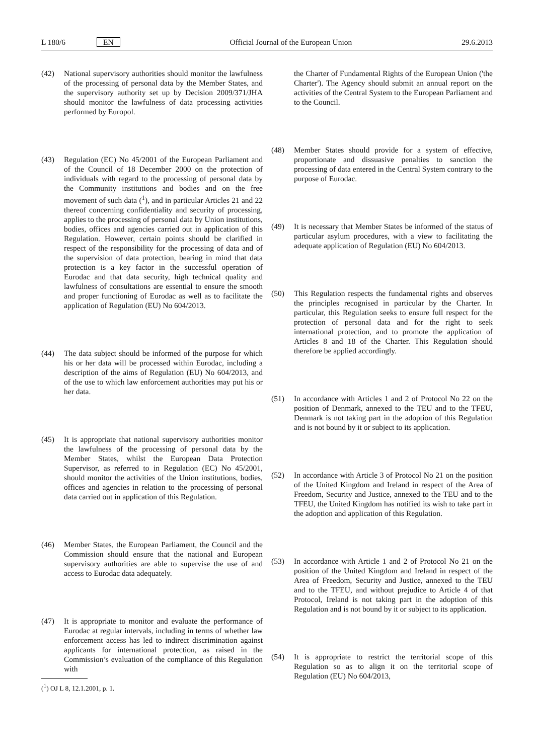L 180/6 EN Official Journal of the European Union 29.6.2013
(42) National supervisory authorities should monitor the lawfulness of the processing of personal data by the Member States, and the supervisory authority set up by Decision 2009/371/JHA should monitor the lawfulness of data processing activities performed by Europol.
(43) Regulation (EC) No 45/2001 of the European Parliament and of the Council of 18 December 2000 on the protection of individuals with regard to the processing of personal data by the Community institutions and bodies and on the free movement of such data (<sup>1</sup>), and in particular Articles 21 and 22 thereof concerning confidentiality and security of processing, applies to the processing of personal data by Union institutions, bodies, offices and agencies carried out in application of this Regulation. However, certain points should be clarified in respect of the responsibility for the processing of data and of the supervision of data protection, bearing in mind that data protection is a key factor in the successful operation of Eurodac and that data security, high technical quality and lawfulness of consultations are essential to ensure the smooth and proper functioning of Eurodac as well as to facilitate the application of Regu­lation (EU) No 604/2013.
(44) The data subject should be informed of the purpose for which his or her data will be processed within Eurodac, including a description of the aims of Regulation (EU) No 604/2013, and of the use to which law enforcement authorities may put his or her data.
(45) It is appropriate that national supervisory authorities monitor the lawfulness of the processing of personal data by the Member States, whilst the European Data Protection Supervisor, as referred to in Regulation (EC) No 45/2001, should monitor the activities of the Union institutions, bodies, offices and agencies in relation to the processing of personal data carried out in application of this Regulation.
(46) Member States, the European Parliament, the Council and the Commission should ensure that the national and European supervisory authorities are able to supervise the use of and access to Eurodac data adequately.
(47) It is appropriate to monitor and evaluate the performance of Eurodac at regular intervals, including in terms of whether law enforcement access has led to indirect discrimination against applicants for inter­national protection, as raised in the Commission’s evaluation of the compliance of this Regulation with
(<sup>1</sup>) OJ L 8, 12.1.2001, p. 1.
the Charter of Fundamental Rights of the European Union ('the Charter'). The Agency should submit an annual report on the activities of the Central System to the European Parliament and to the Council.
(48) Member States should provide for a system of effective, proportionate and dissuasive penalties to sanction the processing of data entered in the Central System contrary to the purpose of Eurodac.
(49) It is necessary that Member States be informed of the status of particular asylum procedures, with a view to facilitating the adequate application of Regulation (EU) No 604/2013.
(50) This Regulation respects the fundamental rights and observes the principles recognised in particular by the Charter. In particular, this Regulation seeks to ensure full respect for the protection of personal data and for the right to seek international protection, and to promote the application of Articles 8 and 18 of the Charter. This Regulation should therefore be applied accordingly.
(51) In accordance with Articles 1 and 2 of Protocol No 22 on the position of Denmark, annexed to the TEU and to the TFEU, Denmark is not taking part in the adoption of this Regulation and is not bound by it or subject to its application.
(52) In accordance with Article 3 of Protocol No 21 on the position of the United Kingdom and Ireland in respect of the Area of Freedom, Security and Justice, annexed to the TEU and to the TFEU, the United Kingdom has notified its wish to take part in the adoption and application of this Regulation.
(53) In accordance with Article 1 and 2 of Protocol No 21 on the position of the United Kingdom and Ireland in respect of the Area of Freedom, Security and Justice, annexed to the TEU and to the TFEU, and without prejudice to Article 4 of that Protocol, Ireland is not taking part in the adoption of this Regulation and is not bound by it or subject to its application.
(54) It is appropriate to restrict the territorial scope of this Regulation so as to align it on the territorial scope of Regulation (EU) No 604/2013,